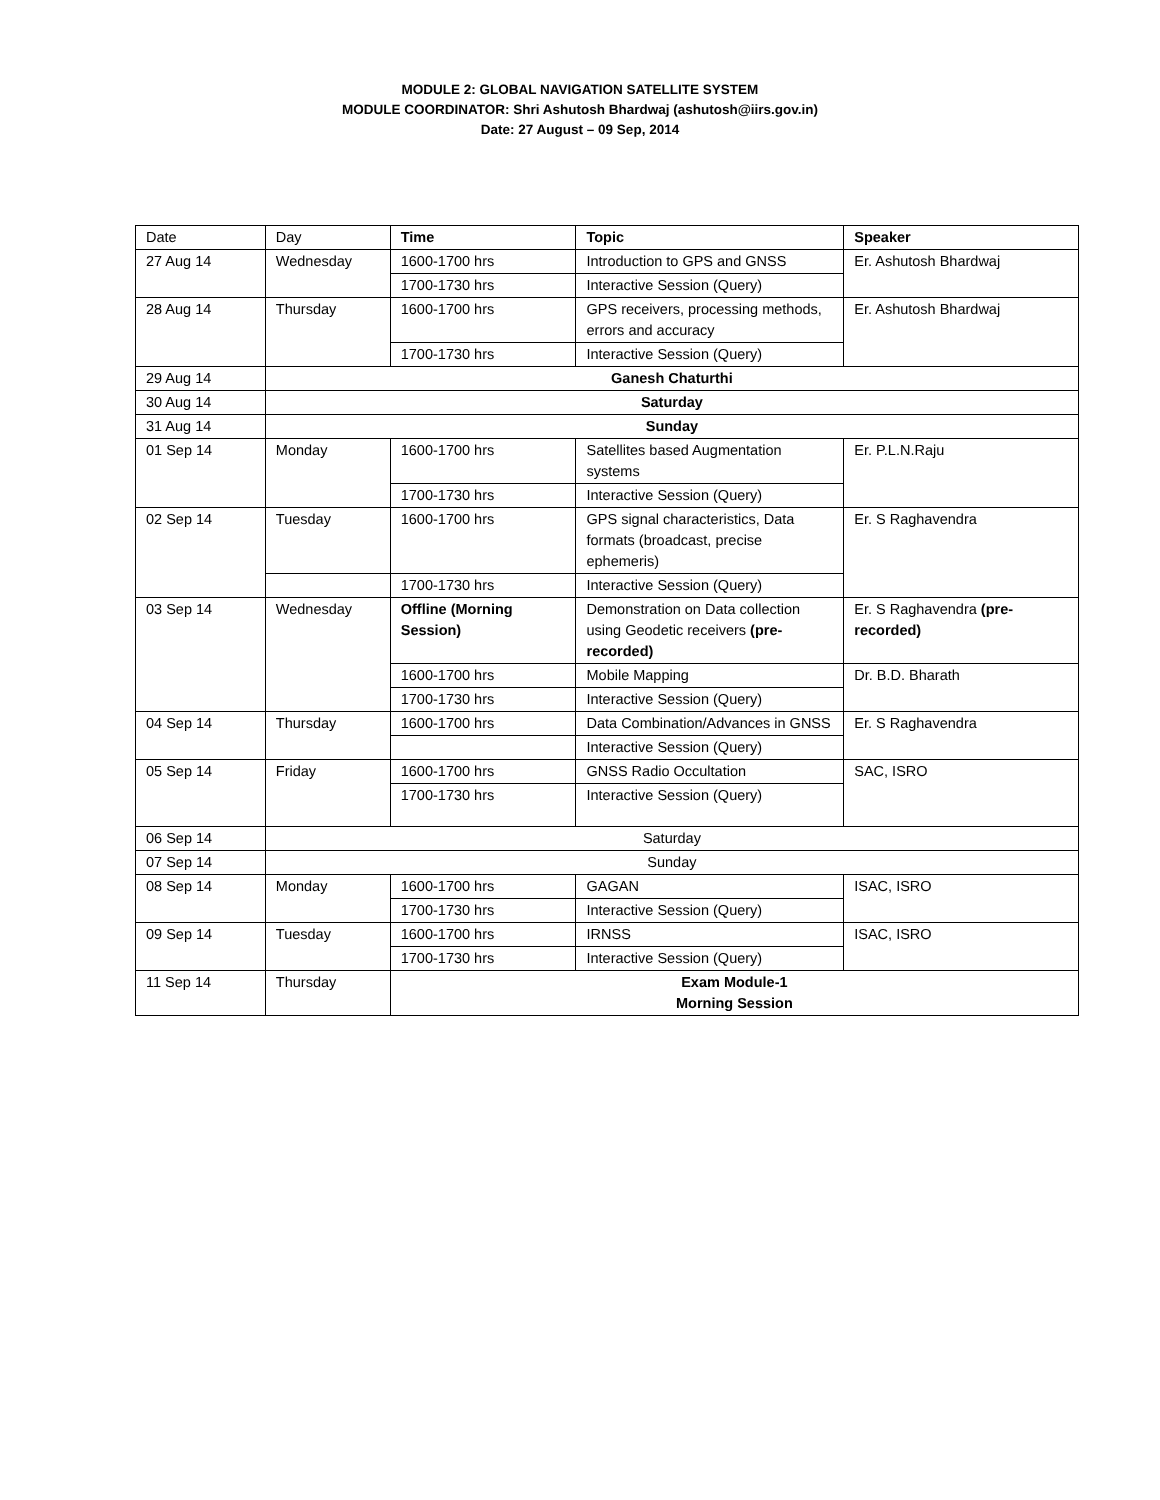MODULE 2: GLOBAL NAVIGATION SATELLITE SYSTEM
MODULE COORDINATOR: Shri Ashutosh Bhardwaj (ashutosh@iirs.gov.in)
Date: 27 August – 09 Sep, 2014
| Date | Day | Time | Topic | Speaker |
| --- | --- | --- | --- | --- |
| 27 Aug 14 | Wednesday | 1600-1700 hrs | Introduction to GPS and GNSS | Er. Ashutosh Bhardwaj |
| | | 1700-1730 hrs | Interactive Session (Query) | |
| 28 Aug 14 | Thursday | 1600-1700 hrs | GPS receivers, processing methods, errors and accuracy | Er. Ashutosh Bhardwaj |
| | | 1700-1730 hrs | Interactive Session (Query) | |
| 29 Aug 14 | Ganesh Chaturthi | | | |
| 30 Aug 14 | Saturday | | | |
| 31 Aug 14 | Sunday | | | |
| 01 Sep 14 | Monday | 1600-1700 hrs | Satellites based Augmentation systems | Er. P.L.N.Raju |
| | | 1700-1730 hrs | Interactive Session (Query) | |
| 02 Sep 14 | Tuesday | 1600-1700 hrs | GPS signal characteristics, Data formats (broadcast, precise ephemeris) | Er. S Raghavendra |
| | | 1700-1730 hrs | Interactive Session (Query) | |
| 03 Sep 14 | Wednesday | Offline (Morning Session) | Demonstration on Data collection using Geodetic receivers (pre-recorded) | Er. S Raghavendra (pre-recorded) |
| | | 1600-1700 hrs | Mobile Mapping | Dr. B.D. Bharath |
| | | 1700-1730 hrs | Interactive Session (Query) | |
| 04 Sep 14 | Thursday | 1600-1700 hrs | Data Combination/Advances in GNSS | Er. S Raghavendra |
| | | | Interactive Session (Query) | |
| 05 Sep 14 | Friday | 1600-1700 hrs | GNSS Radio Occultation | SAC, ISRO |
| | | 1700-1730 hrs | Interactive Session (Query) | |
| 06 Sep 14 | Saturday | | | |
| 07 Sep 14 | Sunday | | | |
| 08 Sep 14 | Monday | 1600-1700 hrs | GAGAN | ISAC, ISRO |
| | | 1700-1730 hrs | Interactive Session (Query) | |
| 09 Sep 14 | Tuesday | 1600-1700 hrs | IRNSS | ISAC, ISRO |
| | | 1700-1730 hrs | Interactive Session (Query) | |
| 11 Sep 14 | Thursday | Exam Module-1 Morning Session | | |